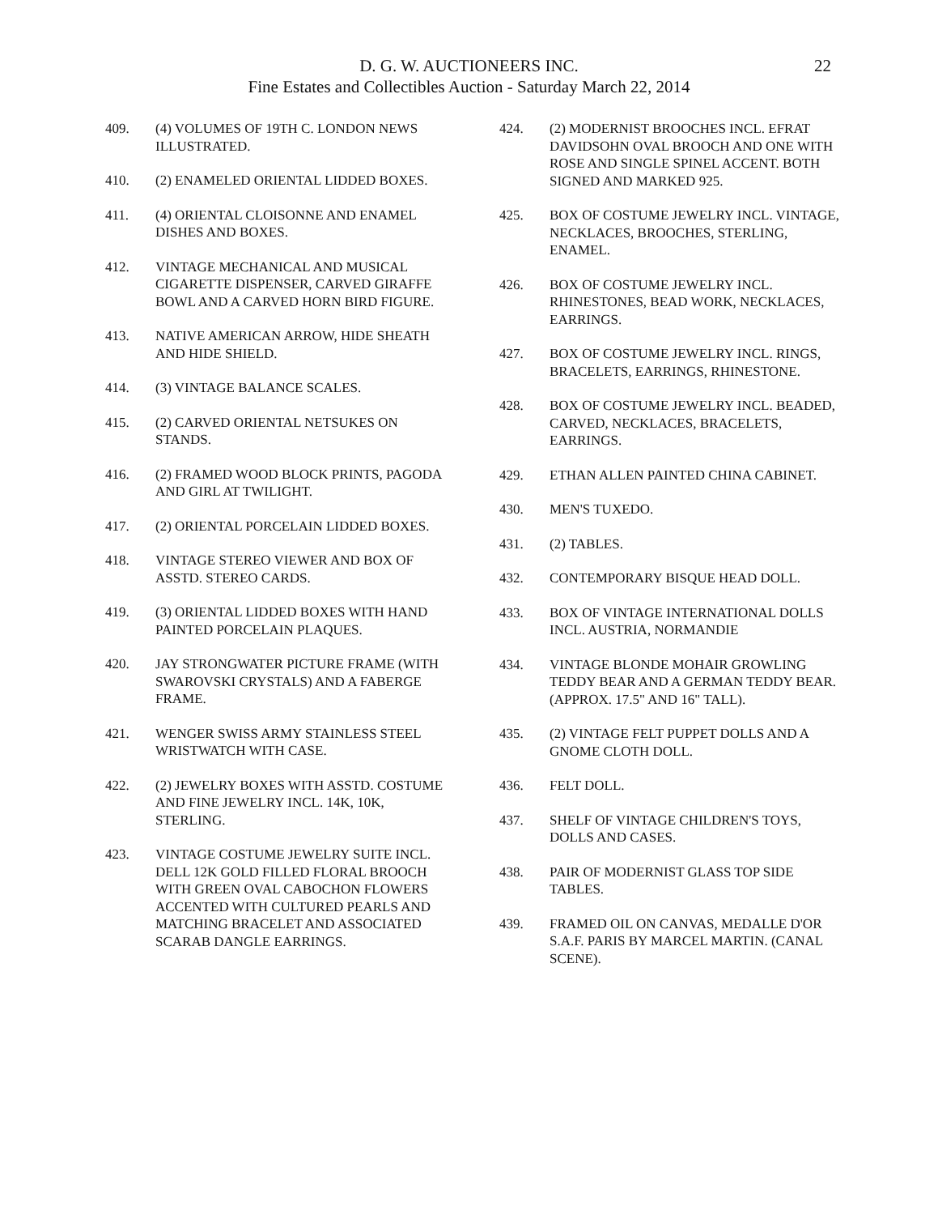D. G. W. AUCTIONEERS INC.
Fine Estates and Collectibles Auction - Saturday March 22, 2014
22
409. (4) VOLUMES OF 19TH C. LONDON NEWS ILLUSTRATED.
410. (2) ENAMELED ORIENTAL LIDDED BOXES.
411. (4) ORIENTAL CLOISONNE AND ENAMEL DISHES AND BOXES.
412. VINTAGE MECHANICAL AND MUSICAL CIGARETTE DISPENSER, CARVED GIRAFFE BOWL AND A CARVED HORN BIRD FIGURE.
413. NATIVE AMERICAN ARROW, HIDE SHEATH AND HIDE SHIELD.
414. (3) VINTAGE BALANCE SCALES.
415. (2) CARVED ORIENTAL NETSUKES ON STANDS.
416. (2) FRAMED WOOD BLOCK PRINTS, PAGODA AND GIRL AT TWILIGHT.
417. (2) ORIENTAL PORCELAIN LIDDED BOXES.
418. VINTAGE STEREO VIEWER AND BOX OF ASSTD. STEREO CARDS.
419. (3) ORIENTAL LIDDED BOXES WITH HAND PAINTED PORCELAIN PLAQUES.
420. JAY STRONGWATER PICTURE FRAME (WITH SWAROVSKI CRYSTALS) AND A FABERGE FRAME.
421. WENGER SWISS ARMY STAINLESS STEEL WRISTWATCH WITH CASE.
422. (2) JEWELRY BOXES WITH ASSTD. COSTUME AND FINE JEWELRY INCL. 14K, 10K, STERLING.
423. VINTAGE COSTUME JEWELRY SUITE INCL. DELL 12K GOLD FILLED FLORAL BROOCH WITH GREEN OVAL CABOCHON FLOWERS ACCENTED WITH CULTURED PEARLS AND MATCHING BRACELET AND ASSOCIATED SCARAB DANGLE EARRINGS.
424. (2) MODERNIST BROOCHES INCL. EFRAT DAVIDSOHN OVAL BROOCH AND ONE WITH ROSE AND SINGLE SPINEL ACCENT. BOTH SIGNED AND MARKED 925.
425. BOX OF COSTUME JEWELRY INCL. VINTAGE, NECKLACES, BROOCHES, STERLING, ENAMEL.
426. BOX OF COSTUME JEWELRY INCL. RHINESTONES, BEAD WORK, NECKLACES, EARRINGS.
427. BOX OF COSTUME JEWELRY INCL. RINGS, BRACELETS, EARRINGS, RHINESTONE.
428. BOX OF COSTUME JEWELRY INCL. BEADED, CARVED, NECKLACES, BRACELETS, EARRINGS.
429. ETHAN ALLEN PAINTED CHINA CABINET.
430. MEN'S TUXEDO.
431. (2) TABLES.
432. CONTEMPORARY BISQUE HEAD DOLL.
433. BOX OF VINTAGE INTERNATIONAL DOLLS INCL. AUSTRIA, NORMANDIE
434. VINTAGE BLONDE MOHAIR GROWLING TEDDY BEAR AND A GERMAN TEDDY BEAR. (APPROX. 17.5" AND 16" TALL).
435. (2) VINTAGE FELT PUPPET DOLLS AND A GNOME CLOTH DOLL.
436. FELT DOLL.
437. SHELF OF VINTAGE CHILDREN'S TOYS, DOLLS AND CASES.
438. PAIR OF MODERNIST GLASS TOP SIDE TABLES.
439. FRAMED OIL ON CANVAS, MEDALLE D'OR S.A.F. PARIS BY MARCEL MARTIN. (CANAL SCENE).